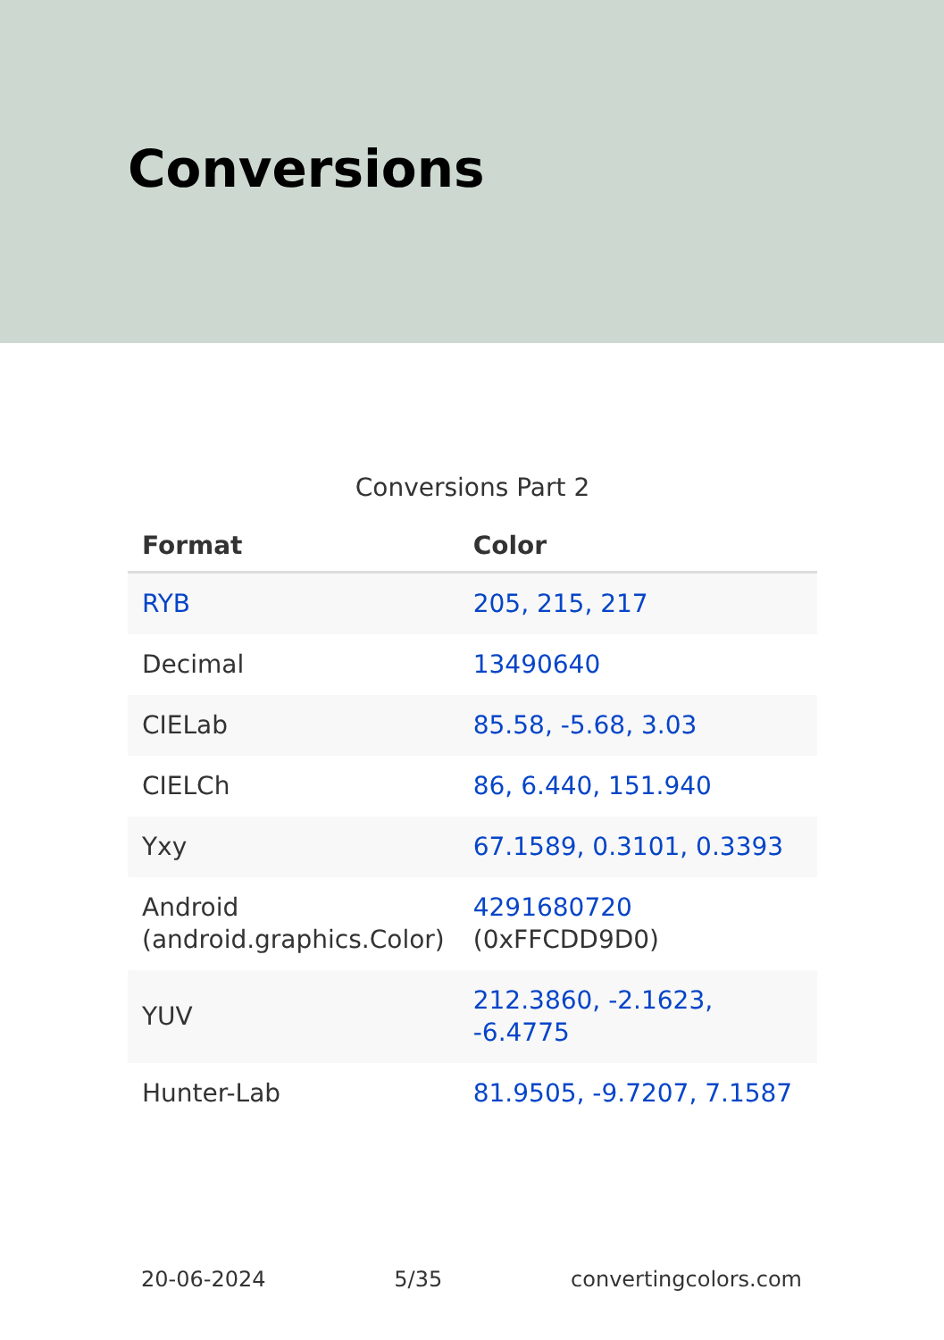Conversions
Conversions Part 2
| Format | Color |
| --- | --- |
| RYB | 205, 215, 217 |
| Decimal | 13490640 |
| CIELab | 85.58, -5.68, 3.03 |
| CIELCh | 86, 6.440, 151.940 |
| Yxy | 67.1589, 0.3101, 0.3393 |
| Android (android.graphics.Color) | 4291680720 (0xFFCDD9D0) |
| YUV | 212.3860, -2.1623, -6.4775 |
| Hunter-Lab | 81.9505, -9.7207, 7.1587 |
20-06-2024 5/35 convertingcolors.com